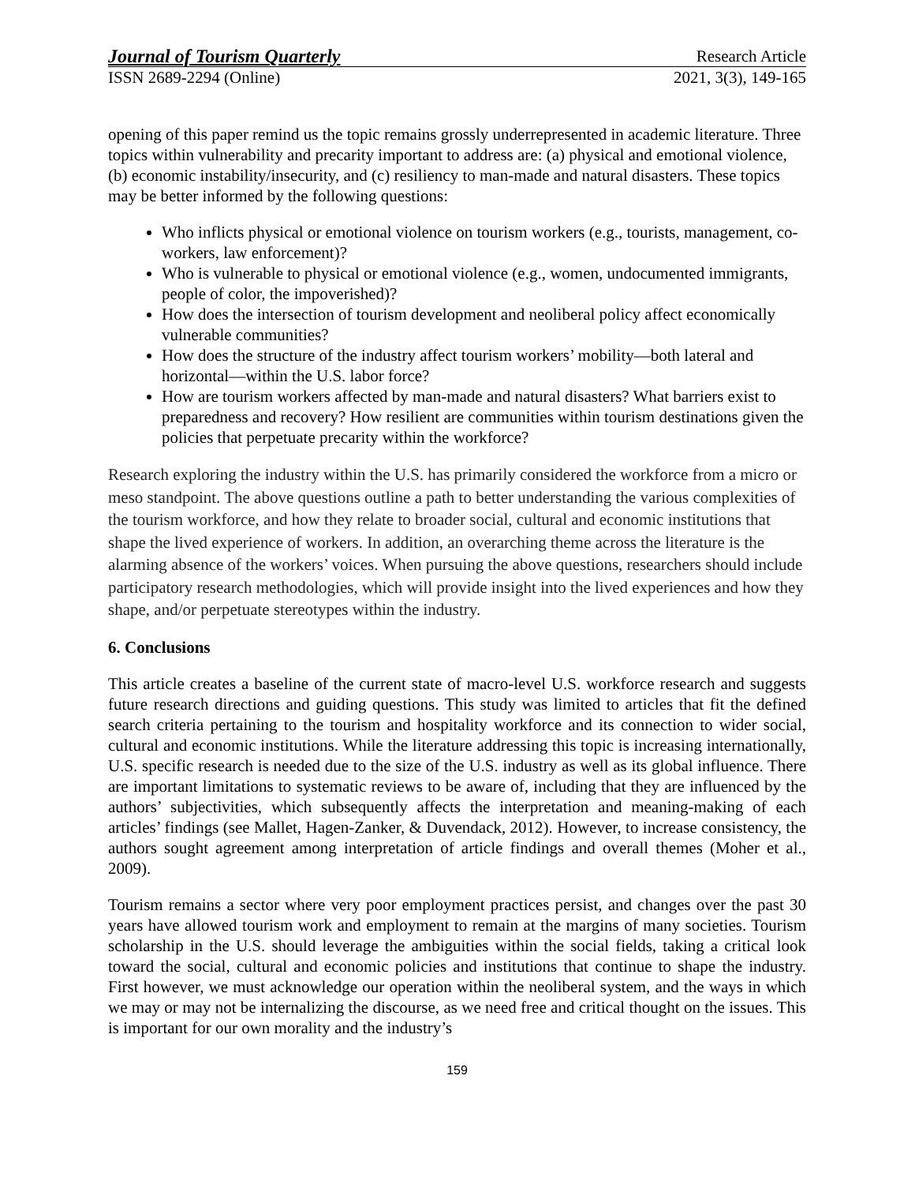Journal of Tourism Quarterly Research Article
ISSN 2689-2294 (Online) 2021, 3(3), 149-165
opening of this paper remind us the topic remains grossly underrepresented in academic literature. Three topics within vulnerability and precarity important to address are: (a) physical and emotional violence, (b) economic instability/insecurity, and (c) resiliency to man-made and natural disasters. These topics may be better informed by the following questions:
Who inflicts physical or emotional violence on tourism workers (e.g., tourists, management, co-workers, law enforcement)?
Who is vulnerable to physical or emotional violence (e.g., women, undocumented immigrants, people of color, the impoverished)?
How does the intersection of tourism development and neoliberal policy affect economically vulnerable communities?
How does the structure of the industry affect tourism workers’ mobility—both lateral and horizontal—within the U.S. labor force?
How are tourism workers affected by man-made and natural disasters? What barriers exist to preparedness and recovery? How resilient are communities within tourism destinations given the policies that perpetuate precarity within the workforce?
Research exploring the industry within the U.S. has primarily considered the workforce from a micro or meso standpoint. The above questions outline a path to better understanding the various complexities of the tourism workforce, and how they relate to broader social, cultural and economic institutions that shape the lived experience of workers. In addition, an overarching theme across the literature is the alarming absence of the workers’ voices. When pursuing the above questions, researchers should include participatory research methodologies, which will provide insight into the lived experiences and how they shape, and/or perpetuate stereotypes within the industry.
6. Conclusions
This article creates a baseline of the current state of macro-level U.S. workforce research and suggests future research directions and guiding questions. This study was limited to articles that fit the defined search criteria pertaining to the tourism and hospitality workforce and its connection to wider social, cultural and economic institutions. While the literature addressing this topic is increasing internationally, U.S. specific research is needed due to the size of the U.S. industry as well as its global influence. There are important limitations to systematic reviews to be aware of, including that they are influenced by the authors’ subjectivities, which subsequently affects the interpretation and meaning-making of each articles’ findings (see Mallet, Hagen-Zanker, & Duvendack, 2012). However, to increase consistency, the authors sought agreement among interpretation of article findings and overall themes (Moher et al., 2009).
Tourism remains a sector where very poor employment practices persist, and changes over the past 30 years have allowed tourism work and employment to remain at the margins of many societies. Tourism scholarship in the U.S. should leverage the ambiguities within the social fields, taking a critical look toward the social, cultural and economic policies and institutions that continue to shape the industry. First however, we must acknowledge our operation within the neoliberal system, and the ways in which we may or may not be internalizing the discourse, as we need free and critical thought on the issues. This is important for our own morality and the industry’s
159